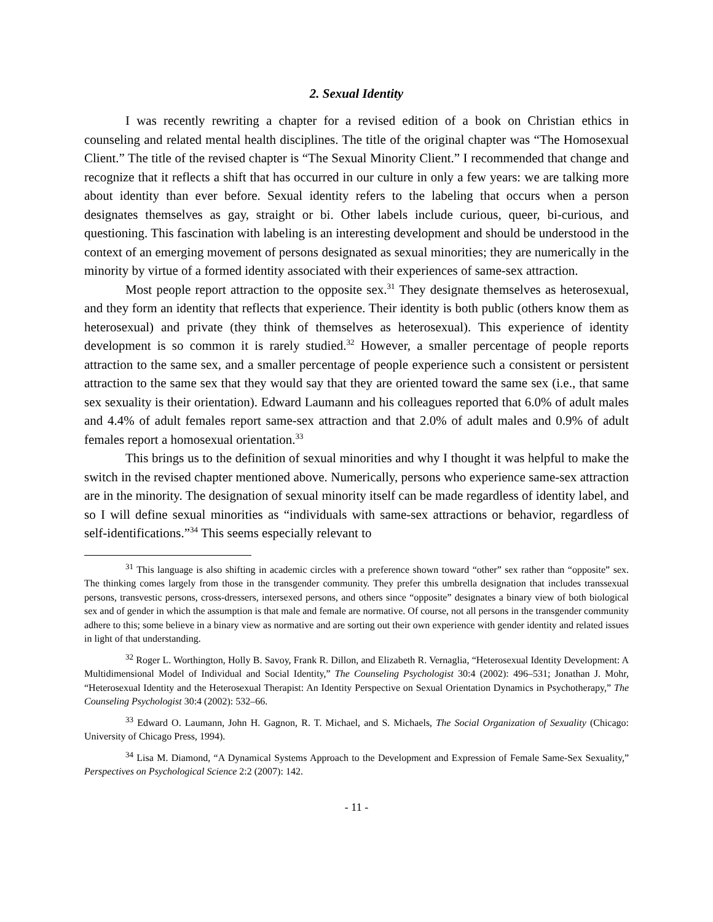2. Sexual Identity
I was recently rewriting a chapter for a revised edition of a book on Christian ethics in counseling and related mental health disciplines. The title of the original chapter was “The Homosexual Client.” The title of the revised chapter is “The Sexual Minority Client.” I recommended that change and recognize that it reflects a shift that has occurred in our culture in only a few years: we are talking more about identity than ever before. Sexual identity refers to the labeling that occurs when a person designates themselves as gay, straight or bi. Other labels include curious, queer, bi-curious, and questioning. This fascination with labeling is an interesting development and should be understood in the context of an emerging movement of persons designated as sexual minorities; they are numerically in the minority by virtue of a formed identity associated with their experiences of same-sex attraction.
Most people report attraction to the opposite sex.<sup>31</sup> They designate themselves as heterosexual, and they form an identity that reflects that experience. Their identity is both public (others know them as heterosexual) and private (they think of themselves as heterosexual). This experience of identity development is so common it is rarely studied.<sup>32</sup> However, a smaller percentage of people reports attraction to the same sex, and a smaller percentage of people experience such a consistent or persistent attraction to the same sex that they would say that they are oriented toward the same sex (i.e., that same sex sexuality is their orientation). Edward Laumann and his colleagues reported that 6.0% of adult males and 4.4% of adult females report same-sex attraction and that 2.0% of adult males and 0.9% of adult females report a homosexual orientation.<sup>33</sup>
This brings us to the definition of sexual minorities and why I thought it was helpful to make the switch in the revised chapter mentioned above. Numerically, persons who experience same-sex attraction are in the minority. The designation of sexual minority itself can be made regardless of identity label, and so I will define sexual minorities as “individuals with same-sex attractions or behavior, regardless of self-identifications.”<sup>34</sup> This seems especially relevant to
<sup>31</sup> This language is also shifting in academic circles with a preference shown toward “other” sex rather than “opposite” sex. The thinking comes largely from those in the transgender community. They prefer this umbrella designation that includes transsexual persons, transvestic persons, cross-dressers, intersexed persons, and others since “opposite” designates a binary view of both biological sex and of gender in which the assumption is that male and female are normative. Of course, not all persons in the transgender community adhere to this; some believe in a binary view as normative and are sorting out their own experience with gender identity and related issues in light of that understanding.
<sup>32</sup> Roger L. Worthington, Holly B. Savoy, Frank R. Dillon, and Elizabeth R. Vernaglia, “Heterosexual Identity Development: A Multidimensional Model of Individual and Social Identity,” The Counseling Psychologist 30:4 (2002): 496–531; Jonathan J. Mohr, “Heterosexual Identity and the Heterosexual Therapist: An Identity Perspective on Sexual Orientation Dynamics in Psychotherapy,” The Counseling Psychologist 30:4 (2002): 532–66.
<sup>33</sup> Edward O. Laumann, John H. Gagnon, R. T. Michael, and S. Michaels, The Social Organization of Sexuality (Chicago: University of Chicago Press, 1994).
<sup>34</sup> Lisa M. Diamond, “A Dynamical Systems Approach to the Development and Expression of Female Same-Sex Sexuality,” Perspectives on Psychological Science 2:2 (2007): 142.
- 11 -